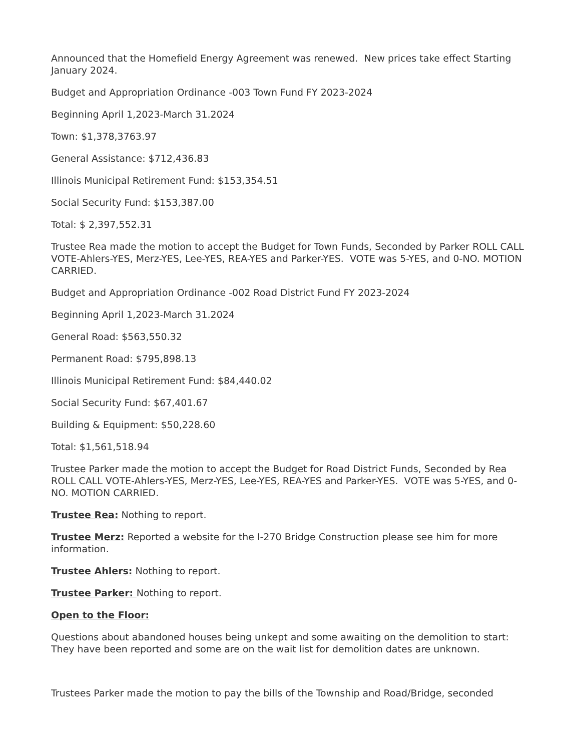Announced that the Homefield Energy Agreement was renewed. New prices take effect Starting January 2024.
Budget and Appropriation Ordinance -003 Town Fund FY 2023-2024
Beginning April 1,2023-March 31.2024
Town: $1,378,3763.97
General Assistance: $712,436.83
Illinois Municipal Retirement Fund: $153,354.51
Social Security Fund: $153,387.00
Total: $ 2,397,552.31
Trustee Rea made the motion to accept the Budget for Town Funds, Seconded by Parker ROLL CALL VOTE-Ahlers-YES, Merz-YES, Lee-YES, REA-YES and Parker-YES. VOTE was 5-YES, and 0-NO. MOTION CARRIED.
Budget and Appropriation Ordinance -002 Road District Fund FY 2023-2024
Beginning April 1,2023-March 31.2024
General Road: $563,550.32
Permanent Road: $795,898.13
Illinois Municipal Retirement Fund: $84,440.02
Social Security Fund: $67,401.67
Building & Equipment: $50,228.60
Total: $1,561,518.94
Trustee Parker made the motion to accept the Budget for Road District Funds, Seconded by Rea ROLL CALL VOTE-Ahlers-YES, Merz-YES, Lee-YES, REA-YES and Parker-YES. VOTE was 5-YES, and 0-NO. MOTION CARRIED.
Trustee Rea: Nothing to report.
Trustee Merz: Reported a website for the I-270 Bridge Construction please see him for more information.
Trustee Ahlers: Nothing to report.
Trustee Parker: Nothing to report.
Open to the Floor:
Questions about abandoned houses being unkept and some awaiting on the demolition to start: They have been reported and some are on the wait list for demolition dates are unknown.
Trustees Parker made the motion to pay the bills of the Township and Road/Bridge, seconded